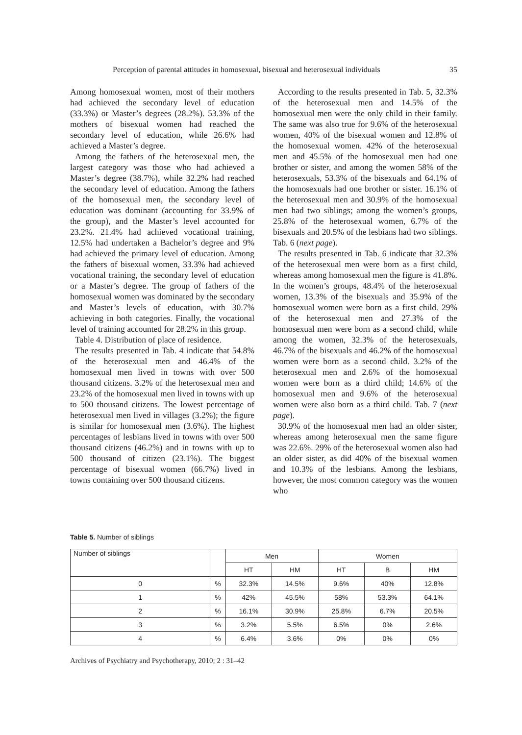Perception of parental attitudes in homosexual, bisexual and heterosexual individuals 35
Among homosexual women, most of their mothers had achieved the secondary level of education (33.3%) or Master’s degrees (28.2%). 53.3% of the mothers of bisexual women had reached the secondary level of education, while 26.6% had achieved a Master’s degree.
Among the fathers of the heterosexual men, the largest category was those who had achieved a Master’s degree (38.7%), while 32.2% had reached the secondary level of education. Among the fathers of the homosexual men, the secondary level of education was dominant (accounting for 33.9% of the group), and the Master’s level accounted for 23.2%. 21.4% had achieved vocational training, 12.5% had undertaken a Bachelor’s degree and 9% had achieved the primary level of education. Among the fathers of bisexual women, 33.3% had achieved vocational training, the secondary level of education or a Master’s degree. The group of fathers of the homosexual women was dominated by the secondary and Master’s levels of education, with 30.7% achieving in both categories. Finally, the vocational level of training accounted for 28.2% in this group.
Table 4. Distribution of place of residence.
The results presented in Tab. 4 indicate that 54.8% of the heterosexual men and 46.4% of the homosexual men lived in towns with over 500 thousand citizens. 3.2% of the heterosexual men and 23.2% of the homosexual men lived in towns with up to 500 thousand citizens. The lowest percentage of heterosexual men lived in villages (3.2%); the figure is similar for homosexual men (3.6%). The highest percentages of lesbians lived in towns with over 500 thousand citizens (46.2%) and in towns with up to 500 thousand of citizen (23.1%). The biggest percentage of bisexual women (66.7%) lived in towns containing over 500 thousand citizens.
According to the results presented in Tab. 5, 32.3% of the heterosexual men and 14.5% of the homosexual men were the only child in their family. The same was also true for 9.6% of the heterosexual women, 40% of the bisexual women and 12.8% of the homosexual women. 42% of the heterosexual men and 45.5% of the homosexual men had one brother or sister, and among the women 58% of the heterosexuals, 53.3% of the bisexuals and 64.1% of the homosexuals had one brother or sister. 16.1% of the heterosexual men and 30.9% of the homosexual men had two siblings; among the women’s groups, 25.8% of the heterosexual women, 6.7% of the bisexuals and 20.5% of the lesbians had two siblings. Tab. 6 (next page).
The results presented in Tab. 6 indicate that 32.3% of the heterosexual men were born as a first child, whereas among homosexual men the figure is 41.8%. In the women’s groups, 48.4% of the heterosexual women, 13.3% of the bisexuals and 35.9% of the homosexual women were born as a first child. 29% of the heterosexual men and 27.3% of the homosexual men were born as a second child, while among the women, 32.3% of the heterosexuals, 46.7% of the bisexuals and 46.2% of the homosexual women were born as a second child. 3.2% of the heterosexual men and 2.6% of the homosexual women were born as a third child; 14.6% of the homosexual men and 9.6% of the heterosexual women were also born as a third child. Tab. 7 (next page).
30.9% of the homosexual men had an older sister, whereas among heterosexual men the same figure was 22.6%. 29% of the heterosexual women also had an older sister, as did 40% of the bisexual women and 10.3% of the lesbians. Among the lesbians, however, the most common category was the women who
Table 5. Number of siblings
| Number of siblings | | Men | | Women | | |
| --- | --- | --- | --- | --- | --- | --- |
| | | HT | HM | HT | B | HM |
| 0 | % | 32.3% | 14.5% | 9.6% | 40% | 12.8% |
| 1 | % | 42% | 45.5% | 58% | 53.3% | 64.1% |
| 2 | % | 16.1% | 30.9% | 25.8% | 6.7% | 20.5% |
| 3 | % | 3.2% | 5.5% | 6.5% | 0% | 2.6% |
| 4 | % | 6.4% | 3.6% | 0% | 0% | 0% |
Archives of Psychiatry and Psychotherapy, 2010; 2 : 31–42